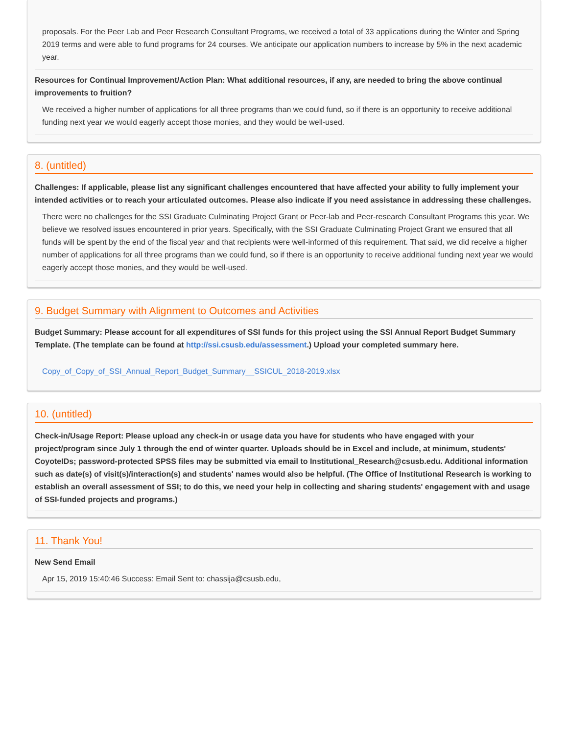proposals. For the Peer Lab and Peer Research Consultant Programs, we received a total of 33 applications during the Winter and Spring 2019 terms and were able to fund programs for 24 courses. We anticipate our application numbers to increase by 5% in the next academic year.
Resources for Continual Improvement/Action Plan: What additional resources, if any, are needed to bring the above continual improvements to fruition?
We received a higher number of applications for all three programs than we could fund, so if there is an opportunity to receive additional funding next year we would eagerly accept those monies, and they would be well-used.
8. (untitled)
Challenges: If applicable, please list any significant challenges encountered that have affected your ability to fully implement your intended activities or to reach your articulated outcomes. Please also indicate if you need assistance in addressing these challenges.
There were no challenges for the SSI Graduate Culminating Project Grant or Peer-lab and Peer-research Consultant Programs this year. We believe we resolved issues encountered in prior years. Specifically, with the SSI Graduate Culminating Project Grant we ensured that all funds will be spent by the end of the fiscal year and that recipients were well-informed of this requirement. That said, we did receive a higher number of applications for all three programs than we could fund, so if there is an opportunity to receive additional funding next year we would eagerly accept those monies, and they would be well-used.
9. Budget Summary with Alignment to Outcomes and Activities
Budget Summary: Please account for all expenditures of SSI funds for this project using the SSI Annual Report Budget Summary Template. (The template can be found at http://ssi.csusb.edu/assessment.) Upload your completed summary here.
Copy_of_Copy_of_SSI_Annual_Report_Budget_Summary__SSICUL_2018-2019.xlsx
10. (untitled)
Check-in/Usage Report: Please upload any check-in or usage data you have for students who have engaged with your project/program since July 1 through the end of winter quarter. Uploads should be in Excel and include, at minimum, students' CoyoteIDs; password-protected SPSS files may be submitted via email to Institutional_Research@csusb.edu. Additional information such as date(s) of visit(s)/interaction(s) and students' names would also be helpful. (The Office of Institutional Research is working to establish an overall assessment of SSI; to do this, we need your help in collecting and sharing students' engagement with and usage of SSI-funded projects and programs.)
11. Thank You!
New Send Email
Apr 15, 2019 15:40:46 Success: Email Sent to: chassija@csusb.edu,